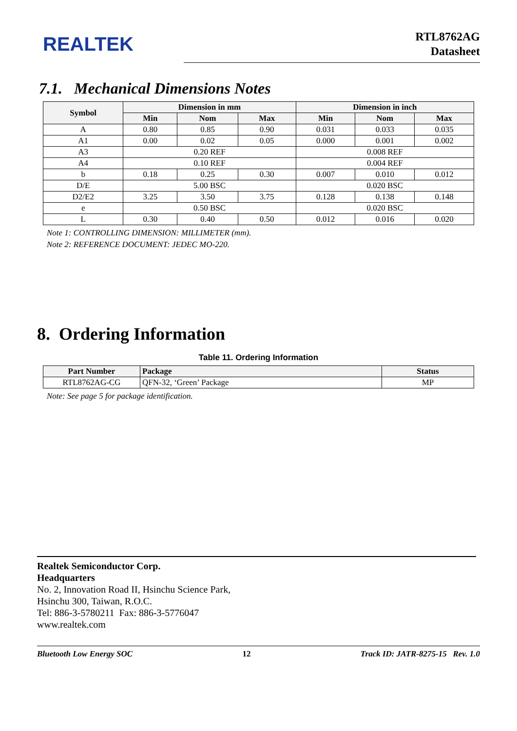REALTEK
RTL8762AG
Datasheet
7.1. Mechanical Dimensions Notes
| Symbol | Dimension in mm | | | Dimension in inch | | |
| --- | --- | --- | --- | --- | --- | --- |
| | Min | Nom | Max | Min | Nom | Max |
| A | 0.80 | 0.85 | 0.90 | 0.031 | 0.033 | 0.035 |
| A1 | 0.00 | 0.02 | 0.05 | 0.000 | 0.001 | 0.002 |
| A3 | 0.20 REF | | | 0.008 REF | | |
| A4 | 0.10 REF | | | 0.004 REF | | |
| b | 0.18 | 0.25 | 0.30 | 0.007 | 0.010 | 0.012 |
| D/E | 5.00 BSC | | | 0.020 BSC | | |
| D2/E2 | 3.25 | 3.50 | 3.75 | 0.128 | 0.138 | 0.148 |
| e | 0.50 BSC | | | 0.020 BSC | | |
| L | 0.30 | 0.40 | 0.50 | 0.012 | 0.016 | 0.020 |
Note 1: CONTROLLING DIMENSION: MILLIMETER (mm).
Note 2: REFERENCE DOCUMENT: JEDEC MO-220.
8. Ordering Information
Table 11. Ordering Information
| Part Number | Package | Status |
| --- | --- | --- |
| RTL8762AG-CG | QFN-32, ‘Green’ Package | MP |
Note: See page 5 for package identification.
Realtek Semiconductor Corp.
Headquarters
No. 2, Innovation Road II, Hsinchu Science Park,
Hsinchu 300, Taiwan, R.O.C.
Tel: 886-3-5780211 Fax: 886-3-5776047
www.realtek.com
Bluetooth Low Energy SOC 12 Track ID: JATR-8275-15 Rev. 1.0